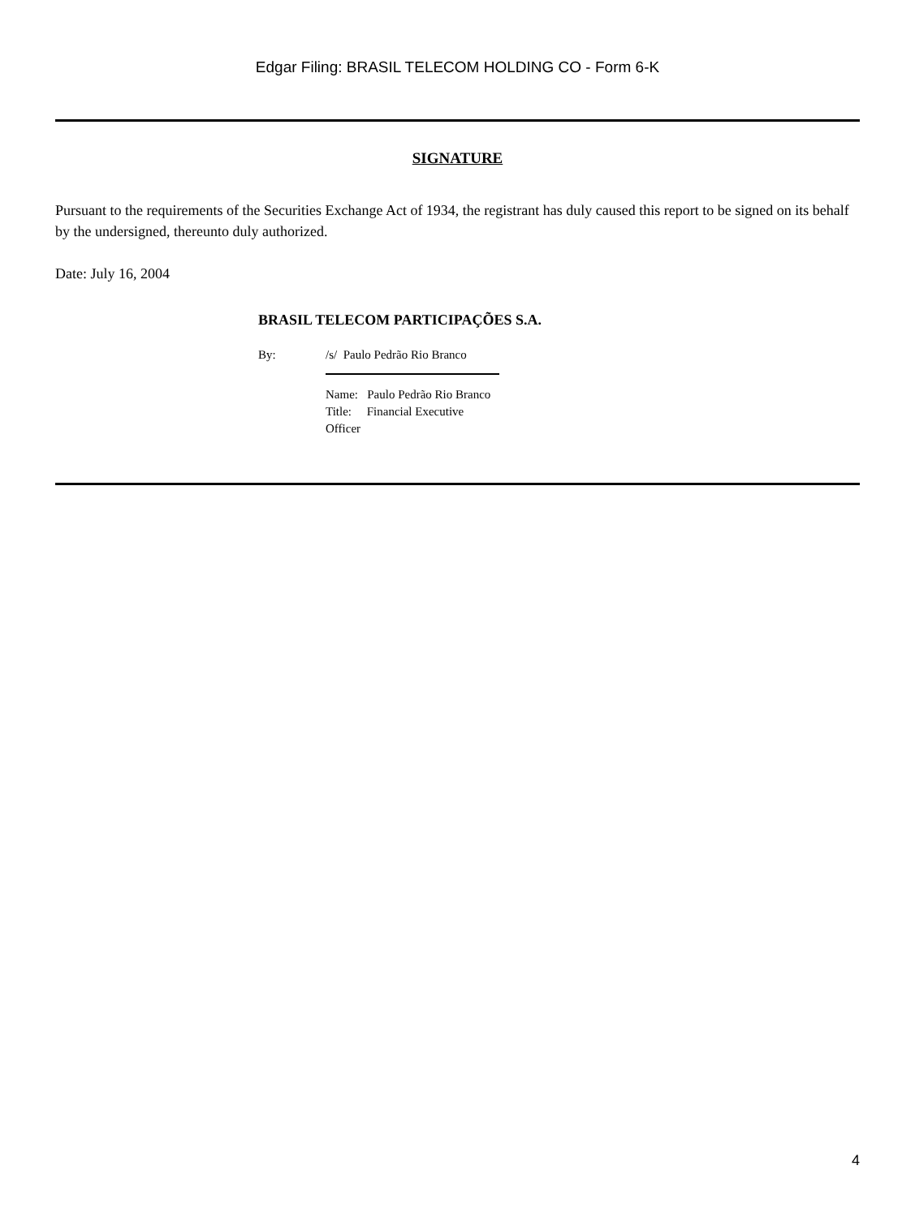Edgar Filing: BRASIL TELECOM HOLDING CO - Form 6-K
SIGNATURE
Pursuant to the requirements of the Securities Exchange Act of 1934, the registrant has duly caused this report to be signed on its behalf by the undersigned, thereunto duly authorized.
Date: July 16, 2004
BRASIL TELECOM PARTICIPAÇÕES S.A.
By: /s/ Paulo Pedrão Rio Branco
Name: Paulo Pedrão Rio Branco
Title: Financial Executive Officer
4